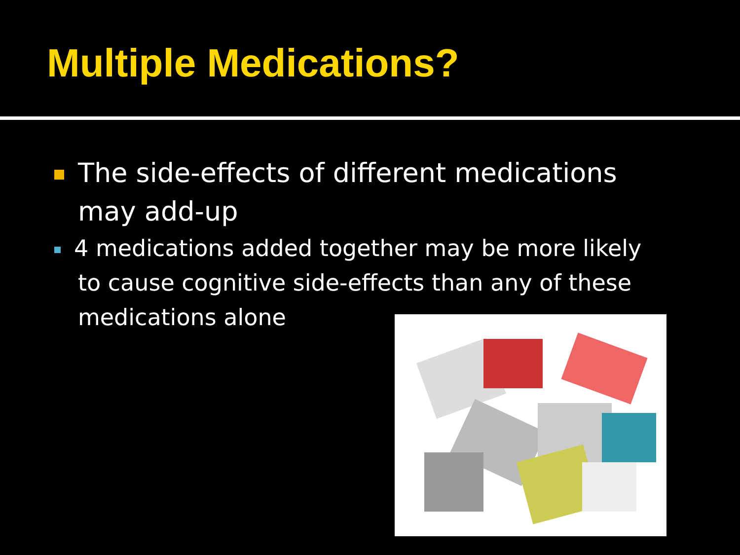Multiple Medications?
The side-effects of different medications may add-up
4 medications added together may be more likely to cause cognitive side-effects than any of these medications alone